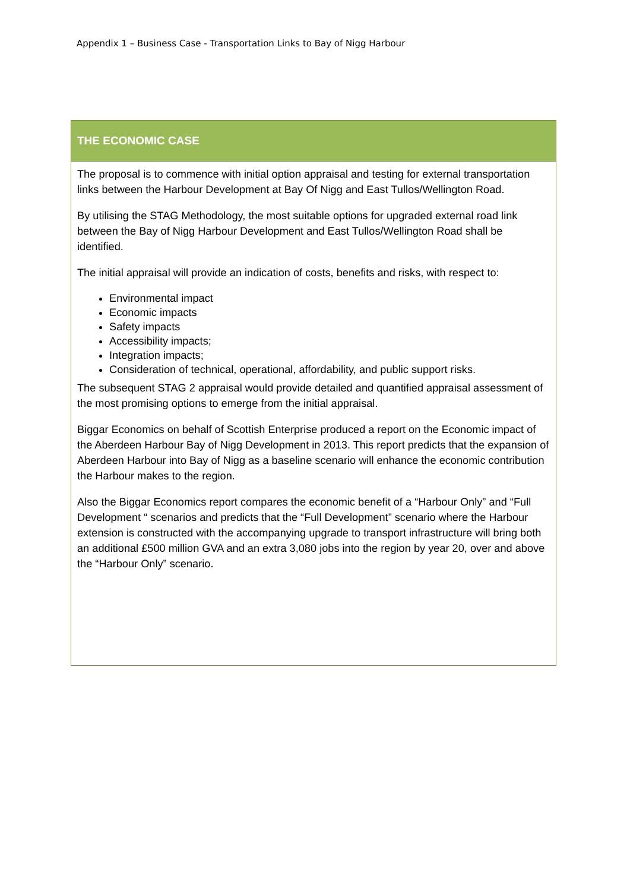Appendix 1 – Business Case - Transportation Links to Bay of Nigg Harbour
| THE ECONOMIC CASE |
| --- |
| The proposal is to commence with initial option appraisal and testing for external transportation links between the Harbour Development at Bay Of Nigg and East Tullos/Wellington Road. By utilising the STAG Methodology, the most suitable options for upgraded external road link between the Bay of Nigg Harbour Development and East Tullos/Wellington Road shall be identified. The initial appraisal will provide an indication of costs, benefits and risks, with respect to: Environmental impact Economic impacts Safety impacts Accessibility impacts; Integration impacts; Consideration of technical, operational, affordability, and public support risks. The subsequent STAG 2 appraisal would provide detailed and quantified appraisal assessment of the most promising options to emerge from the initial appraisal. Biggar Economics on behalf of Scottish Enterprise produced a report on the Economic impact of the Aberdeen Harbour Bay of Nigg Development in 2013. This report predicts that the expansion of Aberdeen Harbour into Bay of Nigg as a baseline scenario will enhance the economic contribution the Harbour makes to the region. Also the Biggar Economics report compares the economic benefit of a “Harbour Only” and “Full Development “ scenarios and predicts that the “Full Development” scenario where the Harbour extension is constructed with the accompanying upgrade to transport infrastructure will bring both an additional £500 million GVA and an extra 3,080 jobs into the region by year 20, over and above the “Harbour Only” scenario. |